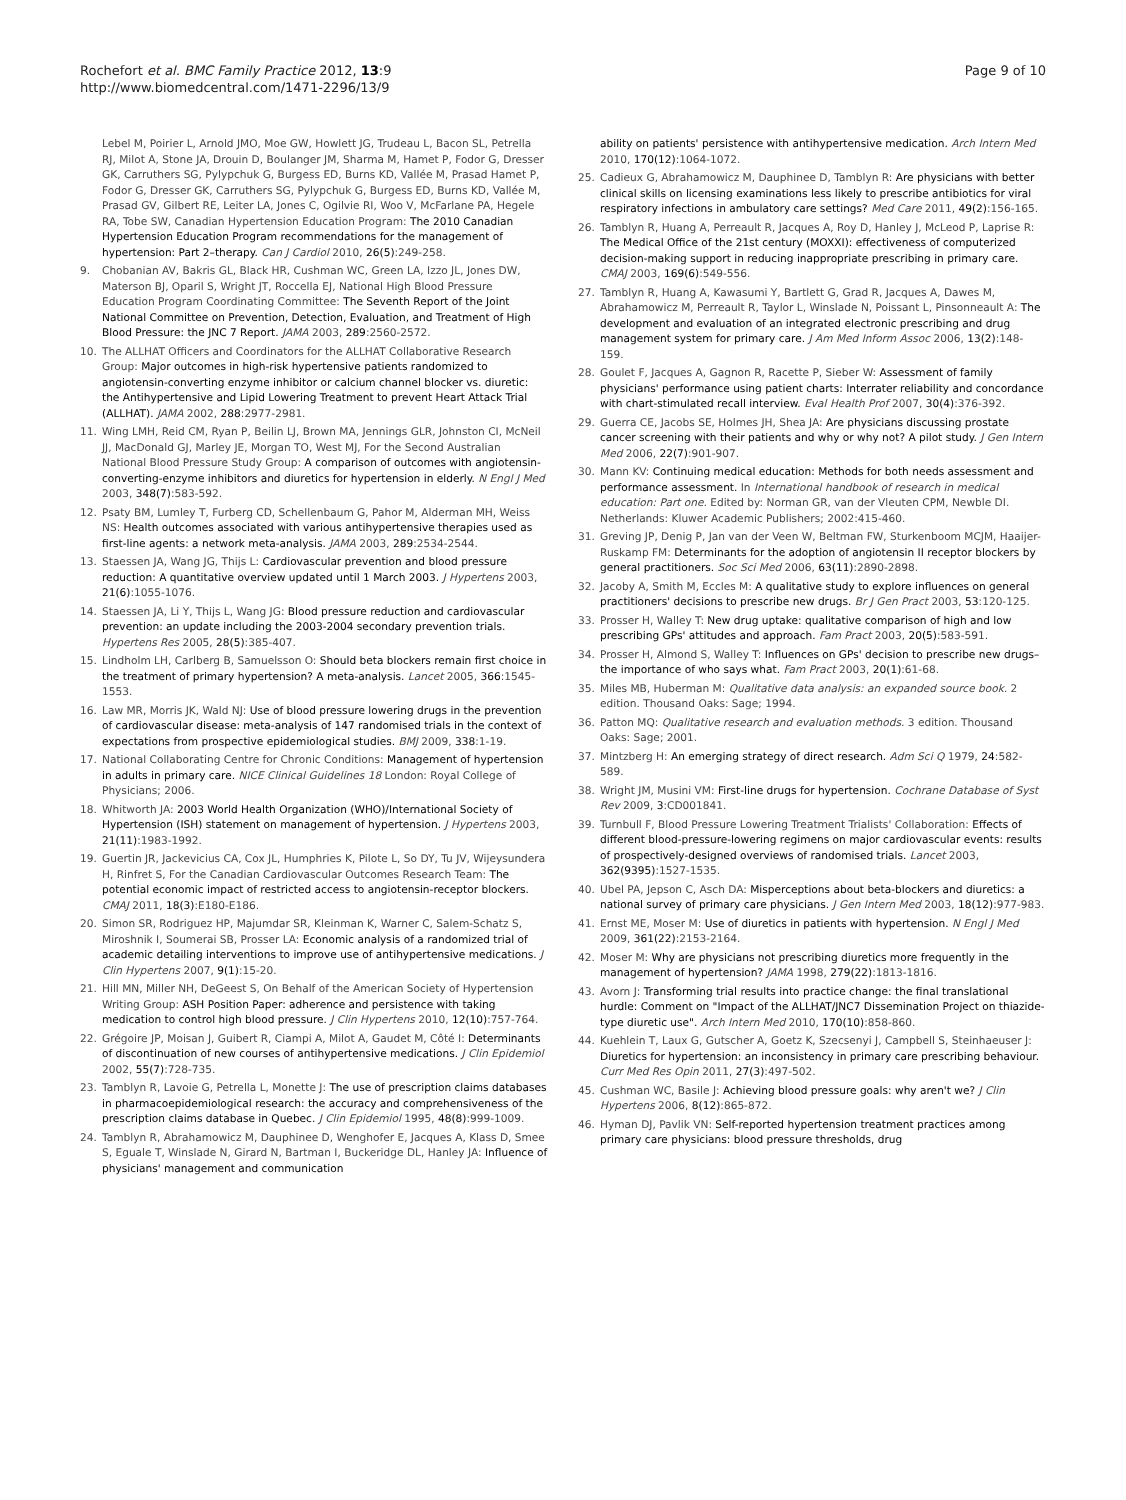Rochefort et al. BMC Family Practice 2012, 13:9
http://www.biomedcentral.com/1471-2296/13/9
Page 9 of 10
Lebel M, Poirier L, Arnold JMO, Moe GW, Howlett JG, Trudeau L, Bacon SL, Petrella RJ, Milot A, Stone JA, Drouin D, Boulanger JM, Sharma M, Hamet P, Fodor G, Dresser GK, Carruthers SG, Pylypchuk G, Burgess ED, Burns KD, Vallée M, Prasad Hamet P, Fodor G, Dresser GK, Carruthers SG, Pylypchuk G, Burgess ED, Burns KD, Vallée M, Prasad GV, Gilbert RE, Leiter LA, Jones C, Ogilvie RI, Woo V, McFarlane PA, Hegele RA, Tobe SW, Canadian Hypertension Education Program: The 2010 Canadian Hypertension Education Program recommendations for the management of hypertension: Part 2–therapy. Can J Cardiol 2010, 26(5):249-258.
9. Chobanian AV, Bakris GL, Black HR, Cushman WC, Green LA, Izzo JL, Jones DW, Materson BJ, Oparil S, Wright JT, Roccella EJ, National High Blood Pressure Education Program Coordinating Committee: The Seventh Report of the Joint National Committee on Prevention, Detection, Evaluation, and Treatment of High Blood Pressure: the JNC 7 Report. JAMA 2003, 289:2560-2572.
10. The ALLHAT Officers and Coordinators for the ALLHAT Collaborative Research Group: Major outcomes in high-risk hypertensive patients randomized to angiotensin-converting enzyme inhibitor or calcium channel blocker vs. diuretic: the Antihypertensive and Lipid Lowering Treatment to prevent Heart Attack Trial (ALLHAT). JAMA 2002, 288:2977-2981.
11. Wing LMH, Reid CM, Ryan P, Beilin LJ, Brown MA, Jennings GLR, Johnston CI, McNeil JJ, MacDonald GJ, Marley JE, Morgan TO, West MJ, For the Second Australian National Blood Pressure Study Group: A comparison of outcomes with angiotensin-converting-enzyme inhibitors and diuretics for hypertension in elderly. N Engl J Med 2003, 348(7):583-592.
12. Psaty BM, Lumley T, Furberg CD, Schellenbaum G, Pahor M, Alderman MH, Weiss NS: Health outcomes associated with various antihypertensive therapies used as first-line agents: a network meta-analysis. JAMA 2003, 289:2534-2544.
13. Staessen JA, Wang JG, Thijs L: Cardiovascular prevention and blood pressure reduction: A quantitative overview updated until 1 March 2003. J Hypertens 2003, 21(6):1055-1076.
14. Staessen JA, Li Y, Thijs L, Wang JG: Blood pressure reduction and cardiovascular prevention: an update including the 2003-2004 secondary prevention trials. Hypertens Res 2005, 28(5):385-407.
15. Lindholm LH, Carlberg B, Samuelsson O: Should beta blockers remain first choice in the treatment of primary hypertension? A meta-analysis. Lancet 2005, 366:1545-1553.
16. Law MR, Morris JK, Wald NJ: Use of blood pressure lowering drugs in the prevention of cardiovascular disease: meta-analysis of 147 randomised trials in the context of expectations from prospective epidemiological studies. BMJ 2009, 338:1-19.
17. National Collaborating Centre for Chronic Conditions: Management of hypertension in adults in primary care. NICE Clinical Guidelines 18 London: Royal College of Physicians; 2006.
18. Whitworth JA: 2003 World Health Organization (WHO)/International Society of Hypertension (ISH) statement on management of hypertension. J Hypertens 2003, 21(11):1983-1992.
19. Guertin JR, Jackevicius CA, Cox JL, Humphries K, Pilote L, So DY, Tu JV, Wijeysundera H, Rinfret S, For the Canadian Cardiovascular Outcomes Research Team: The potential economic impact of restricted access to angiotensin-receptor blockers. CMAJ 2011, 18(3):E180-E186.
20. Simon SR, Rodriguez HP, Majumdar SR, Kleinman K, Warner C, Salem-Schatz S, Miroshnik I, Soumerai SB, Prosser LA: Economic analysis of a randomized trial of academic detailing interventions to improve use of antihypertensive medications. J Clin Hypertens 2007, 9(1):15-20.
21. Hill MN, Miller NH, DeGeest S, On Behalf of the American Society of Hypertension Writing Group: ASH Position Paper: adherence and persistence with taking medication to control high blood pressure. J Clin Hypertens 2010, 12(10):757-764.
22. Grégoire JP, Moisan J, Guibert R, Ciampi A, Milot A, Gaudet M, Côté I: Determinants of discontinuation of new courses of antihypertensive medications. J Clin Epidemiol 2002, 55(7):728-735.
23. Tamblyn R, Lavoie G, Petrella L, Monette J: The use of prescription claims databases in pharmacoepidemiological research: the accuracy and comprehensiveness of the prescription claims database in Quebec. J Clin Epidemiol 1995, 48(8):999-1009.
24. Tamblyn R, Abrahamowicz M, Dauphinee D, Wenghofer E, Jacques A, Klass D, Smee S, Eguale T, Winslade N, Girard N, Bartman I, Buckeridge DL, Hanley JA: Influence of physicians' management and communication
ability on patients' persistence with antihypertensive medication. Arch Intern Med 2010, 170(12):1064-1072.
25. Cadieux G, Abrahamowicz M, Dauphinee D, Tamblyn R: Are physicians with better clinical skills on licensing examinations less likely to prescribe antibiotics for viral respiratory infections in ambulatory care settings? Med Care 2011, 49(2):156-165.
26. Tamblyn R, Huang A, Perreault R, Jacques A, Roy D, Hanley J, McLeod P, Laprise R: The Medical Office of the 21st century (MOXXI): effectiveness of computerized decision-making support in reducing inappropriate prescribing in primary care. CMAJ 2003, 169(6):549-556.
27. Tamblyn R, Huang A, Kawasumi Y, Bartlett G, Grad R, Jacques A, Dawes M, Abrahamowicz M, Perreault R, Taylor L, Winslade N, Poissant L, Pinsonneault A: The development and evaluation of an integrated electronic prescribing and drug management system for primary care. J Am Med Inform Assoc 2006, 13(2):148-159.
28. Goulet F, Jacques A, Gagnon R, Racette P, Sieber W: Assessment of family physicians' performance using patient charts: Interrater reliability and concordance with chart-stimulated recall interview. Eval Health Prof 2007, 30(4):376-392.
29. Guerra CE, Jacobs SE, Holmes JH, Shea JA: Are physicians discussing prostate cancer screening with their patients and why or why not? A pilot study. J Gen Intern Med 2006, 22(7):901-907.
30. Mann KV: Continuing medical education: Methods for both needs assessment and performance assessment. In International handbook of research in medical education: Part one. Edited by: Norman GR, van der Vleuten CPM, Newble DI. Netherlands: Kluwer Academic Publishers; 2002:415-460.
31. Greving JP, Denig P, Jan van der Veen W, Beltman FW, Sturkenboom MCJM, Haaijer-Ruskamp FM: Determinants for the adoption of angiotensin II receptor blockers by general practitioners. Soc Sci Med 2006, 63(11):2890-2898.
32. Jacoby A, Smith M, Eccles M: A qualitative study to explore influences on general practitioners' decisions to prescribe new drugs. Br J Gen Pract 2003, 53:120-125.
33. Prosser H, Walley T: New drug uptake: qualitative comparison of high and low prescribing GPs' attitudes and approach. Fam Pract 2003, 20(5):583-591.
34. Prosser H, Almond S, Walley T: Influences on GPs' decision to prescribe new drugs–the importance of who says what. Fam Pract 2003, 20(1):61-68.
35. Miles MB, Huberman M: Qualitative data analysis: an expanded source book. 2 edition. Thousand Oaks: Sage; 1994.
36. Patton MQ: Qualitative research and evaluation methods. 3 edition. Thousand Oaks: Sage; 2001.
37. Mintzberg H: An emerging strategy of direct research. Adm Sci Q 1979, 24:582-589.
38. Wright JM, Musini VM: First-line drugs for hypertension. Cochrane Database of Syst Rev 2009, 3:CD001841.
39. Turnbull F, Blood Pressure Lowering Treatment Trialists' Collaboration: Effects of different blood-pressure-lowering regimens on major cardiovascular events: results of prospectively-designed overviews of randomised trials. Lancet 2003, 362(9395):1527-1535.
40. Ubel PA, Jepson C, Asch DA: Misperceptions about beta-blockers and diuretics: a national survey of primary care physicians. J Gen Intern Med 2003, 18(12):977-983.
41. Ernst ME, Moser M: Use of diuretics in patients with hypertension. N Engl J Med 2009, 361(22):2153-2164.
42. Moser M: Why are physicians not prescribing diuretics more frequently in the management of hypertension? JAMA 1998, 279(22):1813-1816.
43. Avorn J: Transforming trial results into practice change: the final translational hurdle: Comment on "Impact of the ALLHAT/JNC7 Dissemination Project on thiazide-type diuretic use". Arch Intern Med 2010, 170(10):858-860.
44. Kuehlein T, Laux G, Gutscher A, Goetz K, Szecsenyi J, Campbell S, Steinhaeuser J: Diuretics for hypertension: an inconsistency in primary care prescribing behaviour. Curr Med Res Opin 2011, 27(3):497-502.
45. Cushman WC, Basile J: Achieving blood pressure goals: why aren't we? J Clin Hypertens 2006, 8(12):865-872.
46. Hyman DJ, Pavlik VN: Self-reported hypertension treatment practices among primary care physicians: blood pressure thresholds, drug